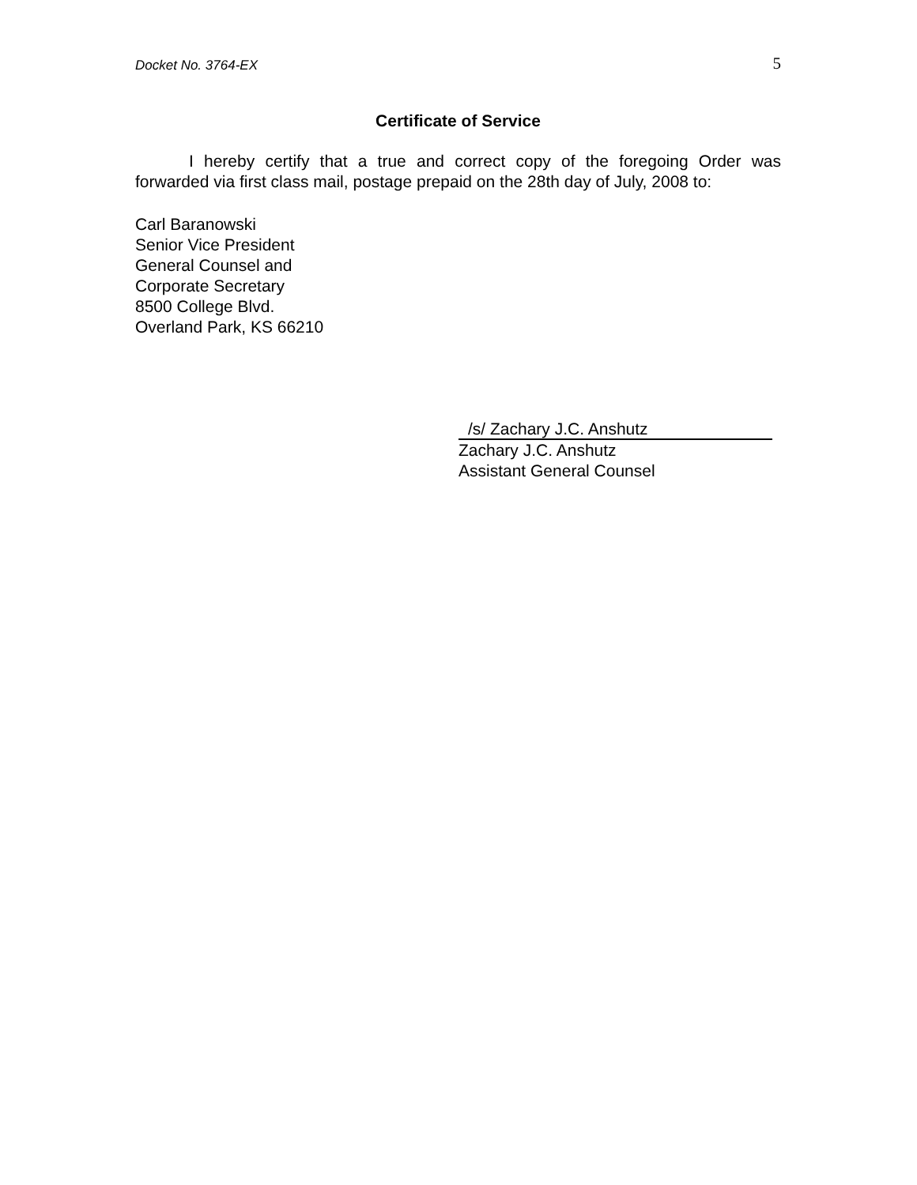Docket No. 3764-EX 5
Certificate of Service
I hereby certify that a true and correct copy of the foregoing Order was forwarded via first class mail, postage prepaid on the 28th day of July, 2008 to:
Carl Baranowski
Senior Vice President
General Counsel and
Corporate Secretary
8500 College Blvd.
Overland Park, KS 66210
/s/ Zachary J.C. Anshutz
Zachary J.C. Anshutz
Assistant General Counsel